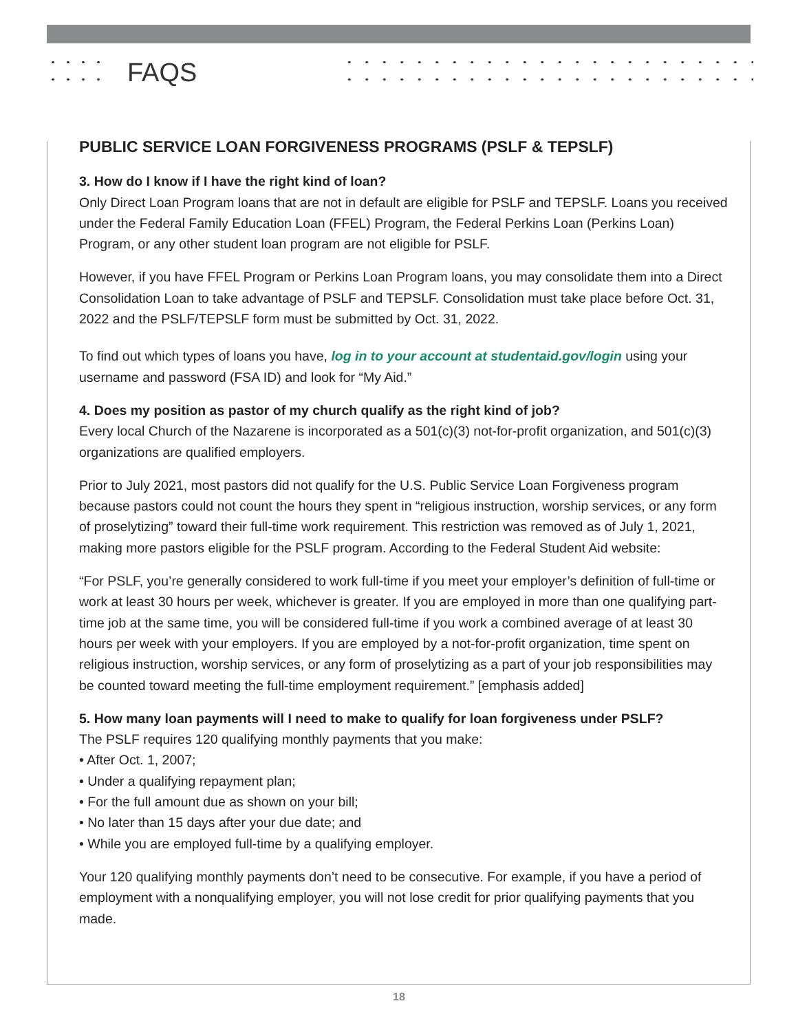FAQS
PUBLIC SERVICE LOAN FORGIVENESS PROGRAMS (PSLF & TEPSLF)
3. How do I know if I have the right kind of loan?
Only Direct Loan Program loans that are not in default are eligible for PSLF and TEPSLF. Loans you received under the Federal Family Education Loan (FFEL) Program, the Federal Perkins Loan (Perkins Loan) Program, or any other student loan program are not eligible for PSLF.
However, if you have FFEL Program or Perkins Loan Program loans, you may consolidate them into a Direct Consolidation Loan to take advantage of PSLF and TEPSLF. Consolidation must take place before Oct. 31, 2022 and the PSLF/TEPSLF form must be submitted by Oct. 31, 2022.
To find out which types of loans you have, log in to your account at studentaid.gov/login using your username and password (FSA ID) and look for “My Aid.”
4. Does my position as pastor of my church qualify as the right kind of job?
Every local Church of the Nazarene is incorporated as a 501(c)(3) not-for-profit organization, and 501(c)(3) organizations are qualified employers.
Prior to July 2021, most pastors did not qualify for the U.S. Public Service Loan Forgiveness program because pastors could not count the hours they spent in “religious instruction, worship services, or any form of proselytizing” toward their full-time work requirement. This restriction was removed as of July 1, 2021, making more pastors eligible for the PSLF program. According to the Federal Student Aid website:
“For PSLF, you’re generally considered to work full-time if you meet your employer’s definition of full-time or work at least 30 hours per week, whichever is greater. If you are employed in more than one qualifying part-time job at the same time, you will be considered full-time if you work a combined average of at least 30 hours per week with your employers. If you are employed by a not-for-profit organization, time spent on religious instruction, worship services, or any form of proselytizing as a part of your job responsibilities may be counted toward meeting the full-time employment requirement.” [emphasis added]
5. How many loan payments will I need to make to qualify for loan forgiveness under PSLF?
The PSLF requires 120 qualifying monthly payments that you make:
• After Oct. 1, 2007;
• Under a qualifying repayment plan;
• For the full amount due as shown on your bill;
• No later than 15 days after your due date; and
• While you are employed full-time by a qualifying employer.
Your 120 qualifying monthly payments don’t need to be consecutive. For example, if you have a period of employment with a nonqualifying employer, you will not lose credit for prior qualifying payments that you made.
18